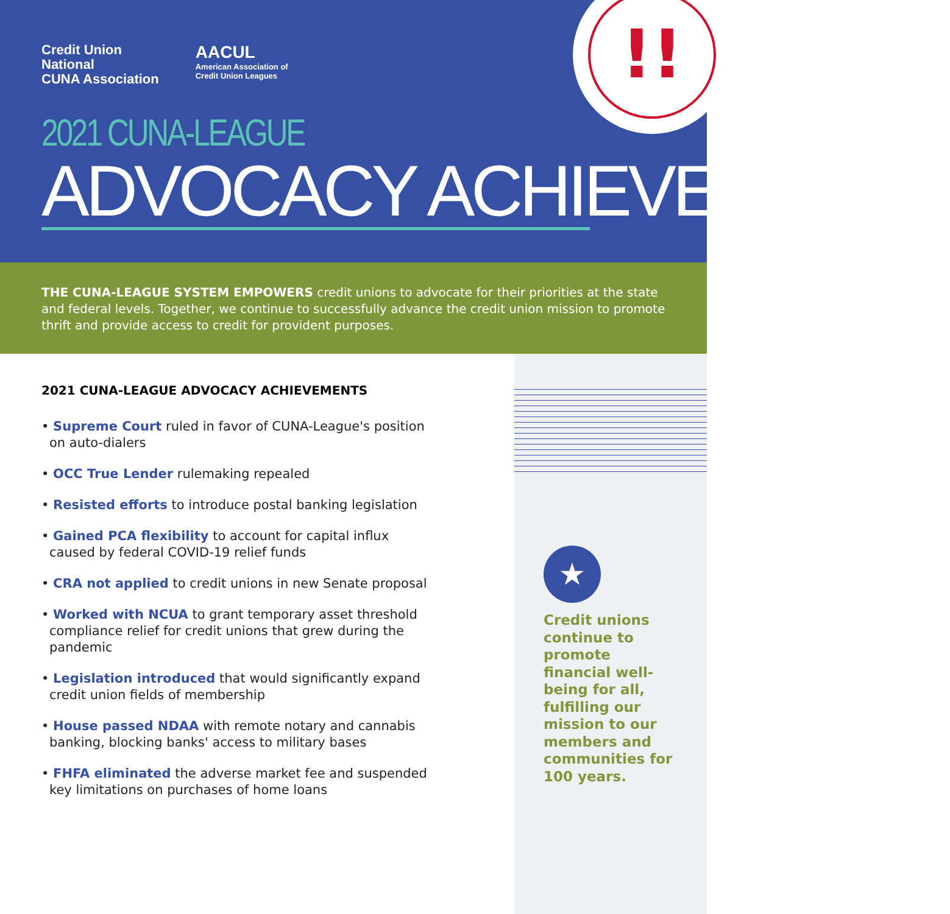!!
Credit Union
National
CUNA Association
AACUL
American Association of
Credit Union Leagues
2021 CUNA-LEAGUE
ADVOCACY ACHIEVEMENTS
THE CUNA-LEAGUE SYSTEM EMPOWERS credit unions to advocate for their priorities at the state and federal levels. Together, we continue to successfully advance the credit union mission to promote thrift and provide access to credit for provident purposes.
2021 CUNA-LEAGUE ADVOCACY ACHIEVEMENTS
• Supreme Court ruled in favor of CUNA-League's position on auto-dialers
• OCC True Lender rulemaking repealed
• Resisted efforts to introduce postal banking legislation
• Gained PCA flexibility to account for capital influx caused by federal COVID-19 relief funds
• CRA not applied to credit unions in new Senate proposal
• Worked with NCUA to grant temporary asset threshold compliance relief for credit unions that grew during the pandemic
• Legislation introduced that would significantly expand credit union fields of membership
• House passed NDAA with remote notary and cannabis banking, blocking banks' access to military bases
• FHFA eliminated the adverse market fee and suspended key limitations on purchases of home loans
★
Credit unions continue to promote financial well-being for all, fulfilling our mission to our members and communities for 100 years.